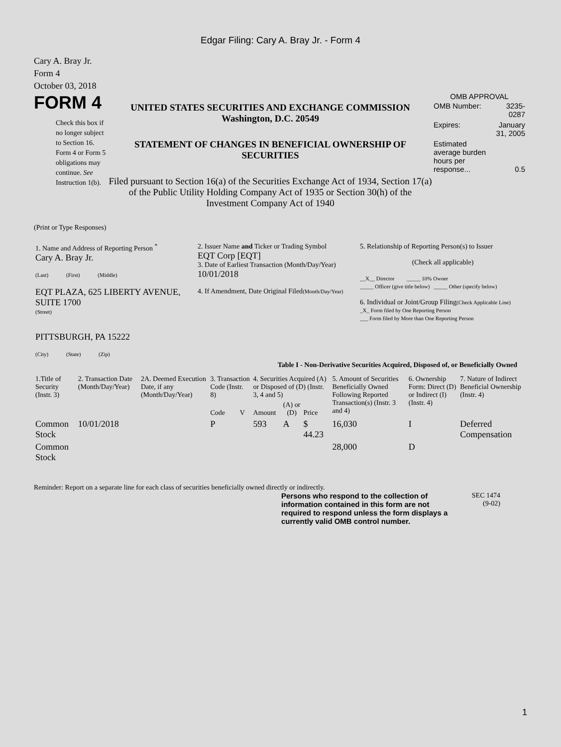Edgar Filing: Cary A. Bray Jr. - Form 4
Cary A. Bray Jr.
Form 4
October 03, 2018
FORM 4
Check this box if no longer subject to Section 16. Form 4 or Form 5 obligations may continue. See Instruction 1(b).
UNITED STATES SECURITIES AND EXCHANGE COMMISSION
Washington, D.C. 20549
STATEMENT OF CHANGES IN BENEFICIAL OWNERSHIP OF SECURITIES
Filed pursuant to Section 16(a) of the Securities Exchange Act of 1934, Section 17(a) of the Public Utility Holding Company Act of 1935 or Section 30(h) of the Investment Company Act of 1940
OMB APPROVAL
| OMB Number: | 3235-0287 |
| Expires: | January 31, 2005 |
| Estimated average burden hours per response... | 0.5 |
(Print or Type Responses)
| 1. Name and Address of Reporting Person <sup>*</sup> Cary A. Bray Jr. (Last) (First) (Middle) EQT PLAZA, 625 LIBERTY AVENUE, SUITE 1700 (Street) PITTSBURGH, PA 15222 (City) (State) (Zip) | 2. Issuer Name and Ticker or Trading Symbol EQT Corp [EQT] 3. Date of Earliest Transaction (Month/Day/Year) 10/01/2018 4. If Amendment, Date Original Filed (Month/Day/Year) | 5. Relationship of Reporting Person(s) to Issuer (Check all applicable) __X__ Director _____ 10% Owner _____ Officer (give title below) _____ Other (specify below) 6. Individual or Joint/Group Filing (Check Applicable Line) _X_ Form filed by One Reporting Person ___ Form filed by More than One Reporting Person |
Table I - Non-Derivative Securities Acquired, Disposed of, or Beneficially Owned
| 1.Title of Security (Instr. 3) | 2. Transaction Date (Month/Day/Year) | 2A. Deemed Execution Date, if any (Month/Day/Year) | 3. Transaction Code (Instr. 8) | | 4. Securities Acquired (A) or Disposed of (D) (Instr. 3, 4 and 5) | | | 5. Amount of Securities Beneficially Owned Following Reported Transaction(s) (Instr. 3 and 4) | 6. Ownership Form: Direct (D) or Indirect (I) (Instr. 4) | 7. Nature of Indirect Beneficial Ownership (Instr. 4) |
| --- | --- | --- | --- | --- | --- | --- | --- | --- | --- | --- |
| | | | Code | V | Amount | (A) or (D) | Price | | | |
| Common Stock | 10/01/2018 | | P | | 593 | A | $ 44.23 | 16,030 | I | Deferred Compensation |
| Common Stock | | | | | | | | 28,000 | D | |
Reminder: Report on a separate line for each class of securities beneficially owned directly or indirectly.
Persons who respond to the collection of information contained in this form are not required to respond unless the form displays a currently valid OMB control number.
SEC 1474
(9-02)
1